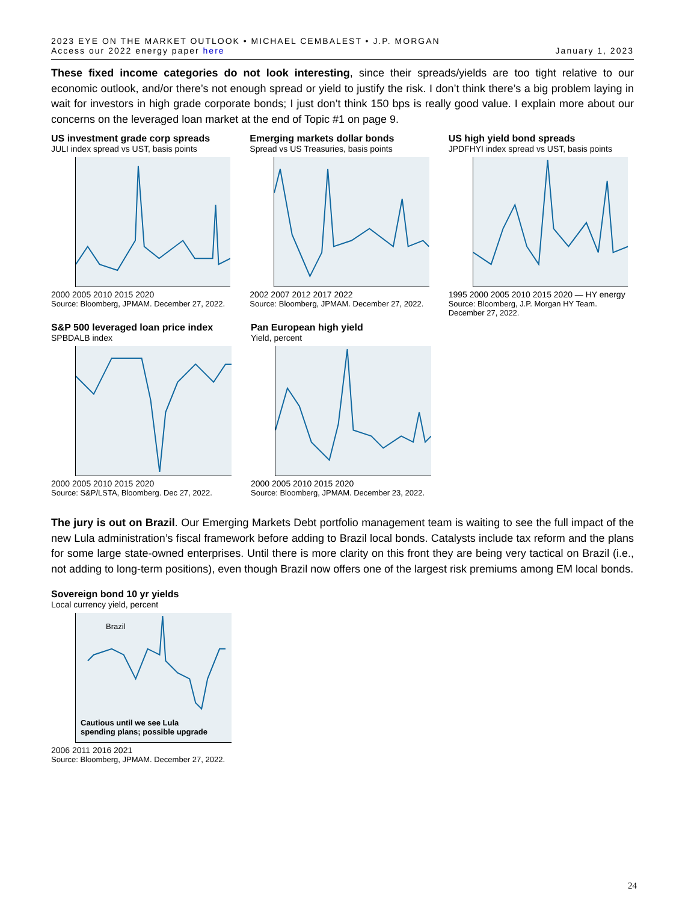2023 EYE ON THE MARKET OUTLOOK • MICHAEL CEMBALEST • J.P. MORGAN
Access our 2022 energy paper here
January 1, 2023
These fixed income categories do not look interesting, since their spreads/yields are too tight relative to our economic outlook, and/or there’s not enough spread or yield to justify the risk. I don’t think there’s a big problem laying in wait for investors in high grade corporate bonds; I just don’t think 150 bps is really good value. I explain more about our concerns on the leveraged loan market at the end of Topic #1 on page 9.
US investment grade corp spreads
JULI index spread vs UST, basis points
2000 2005 2010 2015 2020
Source: Bloomberg, JPMAM. December 27, 2022.
Emerging markets dollar bonds
Spread vs US Treasuries, basis points
2002 2007 2012 2017 2022
Source: Bloomberg, JPMAM. December 27, 2022.
US high yield bond spreads
JPDFHYI index spread vs UST, basis points
1995 2000 2005 2010 2015 2020 — HY energy
Source: Bloomberg, J.P. Morgan HY Team. December 27, 2022.
S&P 500 leveraged loan price index
SPBDALB index
2000 2005 2010 2015 2020
Source: S&P/LSTA, Bloomberg. Dec 27, 2022.
Pan European high yield
Yield, percent
2000 2005 2010 2015 2020
Source: Bloomberg, JPMAM. December 23, 2022.
The jury is out on Brazil. Our Emerging Markets Debt portfolio management team is waiting to see the full impact of the new Lula administration’s fiscal framework before adding to Brazil local bonds. Catalysts include tax reform and the plans for some large state-owned enterprises. Until there is more clarity on this front they are being very tactical on Brazil (i.e., not adding to long-term positions), even though Brazil now offers one of the largest risk premiums among EM local bonds.
Sovereign bond 10 yr yields
Local currency yield, percent
Brazil
Cautious until we see Lula
spending plans; possible upgrade
2006 2011 2016 2021
Source: Bloomberg, JPMAM. December 27, 2022.
24